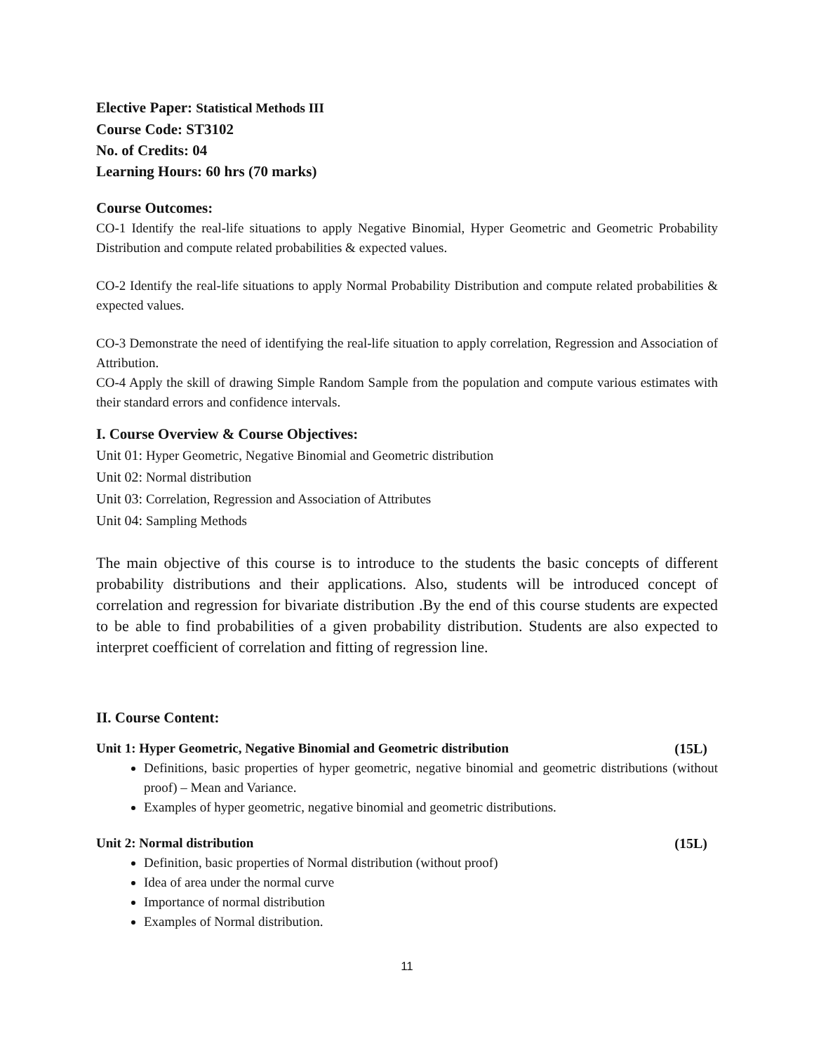Elective Paper: Statistical Methods III
Course Code: ST3102
No. of Credits: 04
Learning Hours: 60 hrs (70 marks)
Course Outcomes:
CO-1 Identify the real-life situations to apply Negative Binomial, Hyper Geometric and Geometric Probability Distribution and compute related probabilities & expected values.
CO-2 Identify the real-life situations to apply Normal Probability Distribution and compute related probabilities & expected values.
CO-3 Demonstrate the need of identifying the real-life situation to apply correlation, Regression and Association of Attribution.
CO-4 Apply the skill of drawing Simple Random Sample from the population and compute various estimates with their standard errors and confidence intervals.
I. Course Overview & Course Objectives:
Unit 01: Hyper Geometric, Negative Binomial and Geometric distribution
Unit 02: Normal distribution
Unit 03: Correlation, Regression and Association of Attributes
Unit 04: Sampling Methods
The main objective of this course is to introduce to the students the basic concepts of different probability distributions and their applications. Also, students will be introduced concept of correlation and regression for bivariate distribution .By the end of this course students are expected to be able to find probabilities of a given probability distribution. Students are also expected to interpret coefficient of correlation and fitting of regression line.
II. Course Content:
Unit 1: Hyper Geometric, Negative Binomial and Geometric distribution (15L)
Definitions, basic properties of hyper geometric, negative binomial and geometric distributions (without proof) – Mean and Variance.
Examples of hyper geometric, negative binomial and geometric distributions.
Unit 2: Normal distribution (15L)
Definition, basic properties of Normal distribution (without proof)
Idea of area under the normal curve
Importance of normal distribution
Examples of Normal distribution.
11